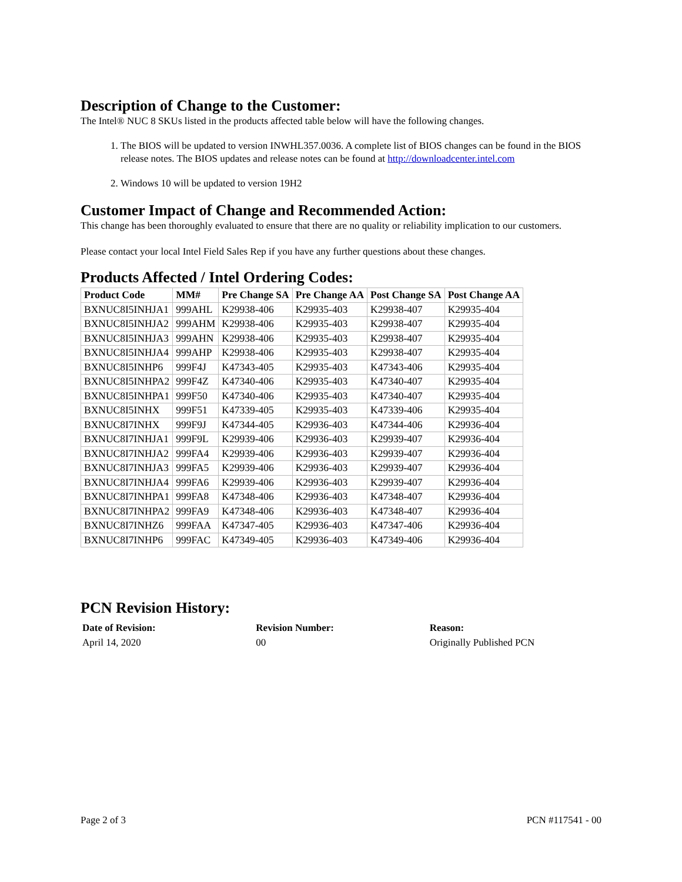Description of Change to the Customer:
The Intel® NUC 8 SKUs listed in the products affected table below will have the following changes.
1. The BIOS will be updated to version INWHL357.0036. A complete list of BIOS changes can be found in the BIOS release notes. The BIOS updates and release notes can be found at http://downloadcenter.intel.com
2. Windows 10 will be updated to version 19H2
Customer Impact of Change and Recommended Action:
This change has been thoroughly evaluated to ensure that there are no quality or reliability implication to our customers.
Please contact your local Intel Field Sales Rep if you have any further questions about these changes.
Products Affected / Intel Ordering Codes:
| Product Code | MM# | Pre Change SA | Pre Change AA | Post Change SA | Post Change AA |
| --- | --- | --- | --- | --- | --- |
| BXNUC8I5INHJA1 | 999AHL | K29938-406 | K29935-403 | K29938-407 | K29935-404 |
| BXNUC8I5INHJA2 | 999AHM | K29938-406 | K29935-403 | K29938-407 | K29935-404 |
| BXNUC8I5INHJA3 | 999AHN | K29938-406 | K29935-403 | K29938-407 | K29935-404 |
| BXNUC8I5INHJA4 | 999AHP | K29938-406 | K29935-403 | K29938-407 | K29935-404 |
| BXNUC8I5INHP6 | 999F4J | K47343-405 | K29935-403 | K47343-406 | K29935-404 |
| BXNUC8I5INHPA2 | 999F4Z | K47340-406 | K29935-403 | K47340-407 | K29935-404 |
| BXNUC8I5INHPA1 | 999F50 | K47340-406 | K29935-403 | K47340-407 | K29935-404 |
| BXNUC8I5INHX | 999F51 | K47339-405 | K29935-403 | K47339-406 | K29935-404 |
| BXNUC8I7INHX | 999F9J | K47344-405 | K29936-403 | K47344-406 | K29936-404 |
| BXNUC8I7INHJA1 | 999F9L | K29939-406 | K29936-403 | K29939-407 | K29936-404 |
| BXNUC8I7INHJA2 | 999FA4 | K29939-406 | K29936-403 | K29939-407 | K29936-404 |
| BXNUC8I7INHJA3 | 999FA5 | K29939-406 | K29936-403 | K29939-407 | K29936-404 |
| BXNUC8I7INHJA4 | 999FA6 | K29939-406 | K29936-403 | K29939-407 | K29936-404 |
| BXNUC8I7INHPA1 | 999FA8 | K47348-406 | K29936-403 | K47348-407 | K29936-404 |
| BXNUC8I7INHPA2 | 999FA9 | K47348-406 | K29936-403 | K47348-407 | K29936-404 |
| BXNUC8I7INHZ6 | 999FAA | K47347-405 | K29936-403 | K47347-406 | K29936-404 |
| BXNUC8I7INHP6 | 999FAC | K47349-405 | K29936-403 | K47349-406 | K29936-404 |
PCN Revision History:
Date of Revision: Revision Number: Reason:
April 14, 2020 00 Originally Published PCN
Page 2 of 3 PCN #117541 - 00